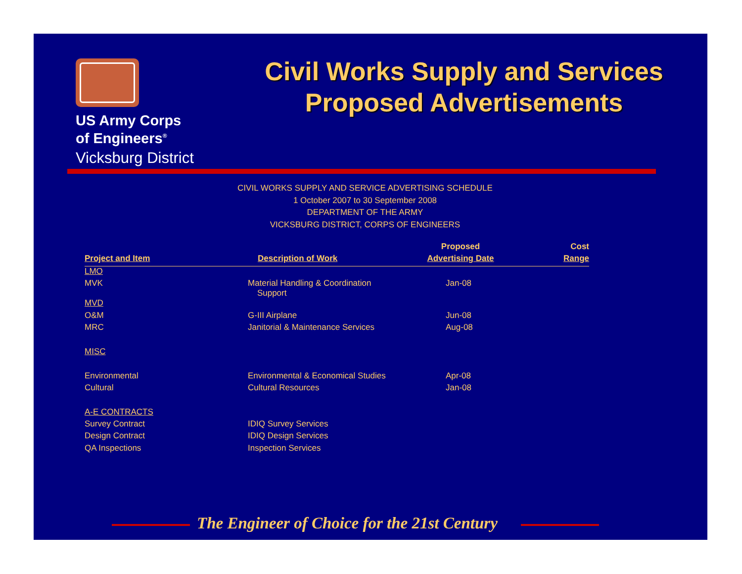US Army Corps
of Engineers<sup>®</sup>
Vicksburg District
Civil Works Supply and Services Proposed Advertisements
CIVIL WORKS SUPPLY AND SERVICE ADVERTISING SCHEDULE
1 October 2007 to 30 September 2008
DEPARTMENT OF THE ARMY
VICKSBURG DISTRICT, CORPS OF ENGINEERS
| | | Proposed | Cost |
| --- | --- | --- | --- |
| Project and Item | Description of Work | Advertising Date | Range |
| LMO | | | |
| MVK | Material Handling & Coordination Support | Jan-08 | |
| MVD | | | |
| O&M | G-III Airplane | Jun-08 | |
| MRC | Janitorial & Maintenance Services | Aug-08 | |
| MISC | | | |
| Environmental | Environmental & Economical Studies | Apr-08 | |
| Cultural | Cultural Resources | Jan-08 | |
| A-E CONTRACTS | | | |
| Survey Contract | IDIQ Survey Services | | |
| Design Contract | IDIQ Design Services | | |
| QA Inspections | Inspection Services | | |
The Engineer of Choice for the 21st Century